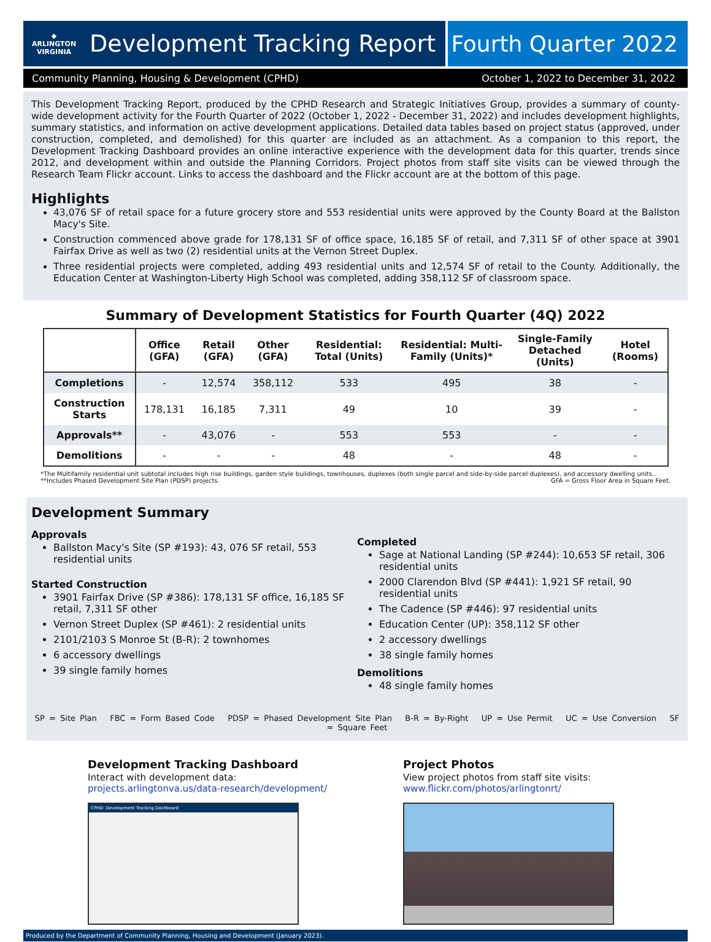◆
ARLINGTON
VIRGINIA
Development Tracking Report
Fourth Quarter 2022
Community Planning, Housing & Development (CPHD) October 1, 2022 to December 31, 2022
This Development Tracking Report, produced by the CPHD Research and Strategic Initiatives Group, provides a summary of county-wide development activity for the Fourth Quarter of 2022 (October 1, 2022 - December 31, 2022) and includes development highlights, summary statistics, and information on active development applications. Detailed data tables based on project status (approved, under construction, completed, and demolished) for this quarter are included as an attachment. As a companion to this report, the Development Tracking Dashboard provides an online interactive experience with the development data for this quarter, trends since 2012, and development within and outside the Planning Corridors. Project photos from staff site visits can be viewed through the Research Team Flickr account. Links to access the dashboard and the Flickr account are at the bottom of this page.
Highlights
43,076 SF of retail space for a future grocery store and 553 residential units were approved by the County Board at the Ballston Macy's Site.
Construction commenced above grade for 178,131 SF of office space, 16,185 SF of retail, and 7,311 SF of other space at 3901 Fairfax Drive as well as two (2) residential units at the Vernon Street Duplex.
Three residential projects were completed, adding 493 residential units and 12,574 SF of retail to the County. Additionally, the Education Center at Washington-Liberty High School was completed, adding 358,112 SF of classroom space.
Summary of Development Statistics for Fourth Quarter (4Q) 2022
| | Office (GFA) | Retail (GFA) | Other (GFA) | Residential: Total (Units) | Residential: Multi-Family (Units)* | Single-Family Detached (Units) | Hotel (Rooms) |
| --- | --- | --- | --- | --- | --- | --- | --- |
| Completions | - | 12,574 | 358,112 | 533 | 495 | 38 | - |
| Construction Starts | 178,131 | 16,185 | 7,311 | 49 | 10 | 39 | - |
| Approvals** | - | 43,076 | - | 553 | 553 | - | - |
| Demolitions | - | - | - | 48 | - | 48 | - |
*The Multifamily residential unit subtotal includes high rise buildings, garden style buildings, townhouses, duplexes (both single parcel and side-by-side parcel duplexes), and accessory dwelling units..
**Includes Phased Development Site Plan (PDSP) projects. GFA = Gross Floor Area in Square Feet.
Development Summary
Approvals
Ballston Macy's Site (SP #193): 43, 076 SF retail, 553 residential units
Started Construction
3901 Fairfax Drive (SP #386): 178,131 SF office, 16,185 SF retail, 7,311 SF other
Vernon Street Duplex (SP #461): 2 residential units
2101/2103 S Monroe St (B-R): 2 townhomes
6 accessory dwellings
39 single family homes
Completed
Sage at National Landing (SP #244): 10,653 SF retail, 306 residential units
2000 Clarendon Blvd (SP #441): 1,921 SF retail, 90 residential units
The Cadence (SP #446): 97 residential units
Education Center (UP): 358,112 SF other
2 accessory dwellings
38 single family homes
Demolitions
48 single family homes
SP = Site Plan FBC = Form Based Code PDSP = Phased Development Site Plan B-R = By-Right UP = Use Permit UC = Use Conversion SF = Square Feet
Development Tracking Dashboard
Interact with development data:
projects.arlingtonva.us/data-research/development/
CPHD: Development Tracking Dashboard
Project Photos
View project photos from staff site visits:
www.flickr.com/photos/arlingtonrt/
Produced by the Department of Community Planning, Housing and Development (January 2023).